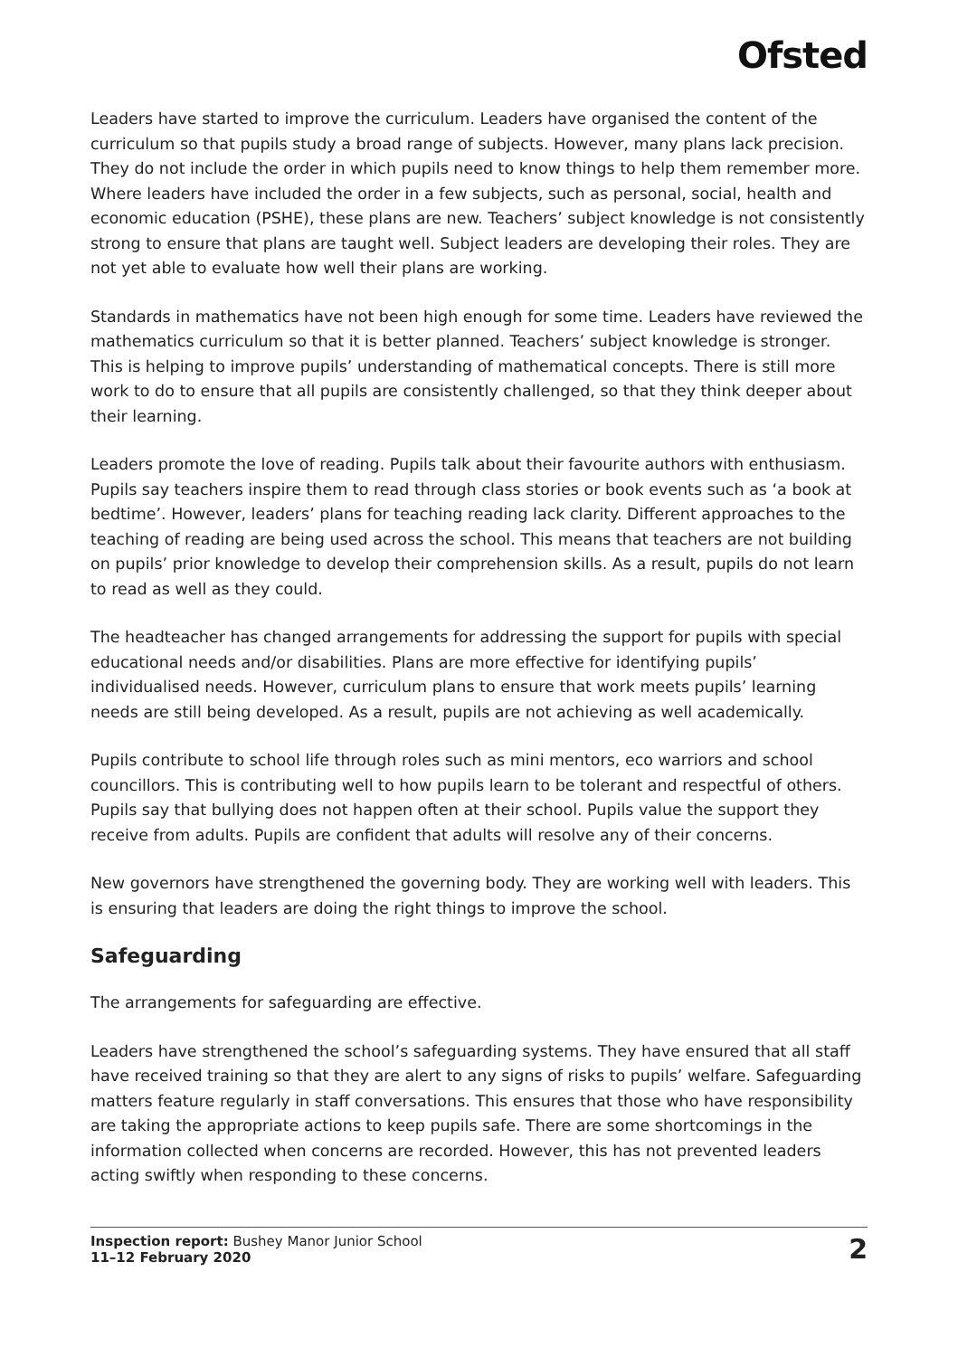Ofsted
Leaders have started to improve the curriculum. Leaders have organised the content of the curriculum so that pupils study a broad range of subjects. However, many plans lack precision. They do not include the order in which pupils need to know things to help them remember more. Where leaders have included the order in a few subjects, such as personal, social, health and economic education (PSHE), these plans are new. Teachers’ subject knowledge is not consistently strong to ensure that plans are taught well. Subject leaders are developing their roles. They are not yet able to evaluate how well their plans are working.
Standards in mathematics have not been high enough for some time. Leaders have reviewed the mathematics curriculum so that it is better planned. Teachers’ subject knowledge is stronger. This is helping to improve pupils’ understanding of mathematical concepts. There is still more work to do to ensure that all pupils are consistently challenged, so that they think deeper about their learning.
Leaders promote the love of reading. Pupils talk about their favourite authors with enthusiasm. Pupils say teachers inspire them to read through class stories or book events such as ‘a book at bedtime’. However, leaders’ plans for teaching reading lack clarity. Different approaches to the teaching of reading are being used across the school. This means that teachers are not building on pupils’ prior knowledge to develop their comprehension skills. As a result, pupils do not learn to read as well as they could.
The headteacher has changed arrangements for addressing the support for pupils with special educational needs and/or disabilities. Plans are more effective for identifying pupils’ individualised needs. However, curriculum plans to ensure that work meets pupils’ learning needs are still being developed. As a result, pupils are not achieving as well academically.
Pupils contribute to school life through roles such as mini mentors, eco warriors and school councillors. This is contributing well to how pupils learn to be tolerant and respectful of others. Pupils say that bullying does not happen often at their school. Pupils value the support they receive from adults. Pupils are confident that adults will resolve any of their concerns.
New governors have strengthened the governing body. They are working well with leaders. This is ensuring that leaders are doing the right things to improve the school.
Safeguarding
The arrangements for safeguarding are effective.
Leaders have strengthened the school’s safeguarding systems. They have ensured that all staff have received training so that they are alert to any signs of risks to pupils’ welfare. Safeguarding matters feature regularly in staff conversations. This ensures that those who have responsibility are taking the appropriate actions to keep pupils safe. There are some shortcomings in the information collected when concerns are recorded. However, this has not prevented leaders acting swiftly when responding to these concerns.
Inspection report: Bushey Manor Junior School
11–12 February 2020
2